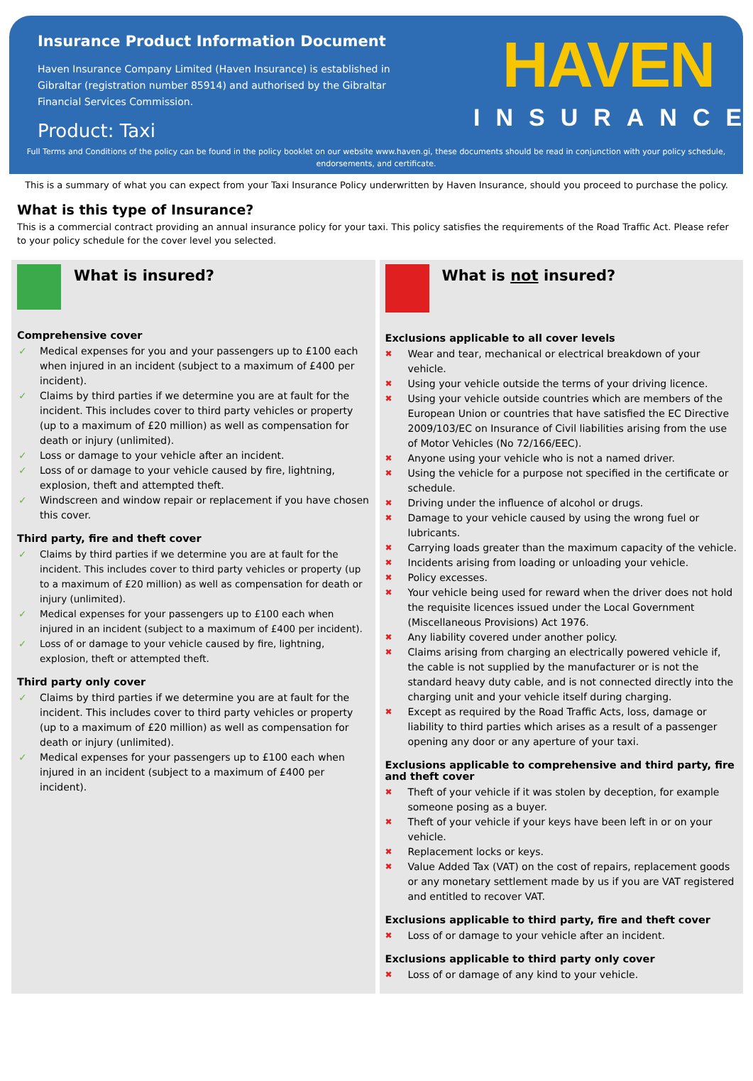Insurance Product Information Document
Haven Insurance Company Limited (Haven Insurance) is established in Gibraltar (registration number 85914) and authorised by the Gibraltar Financial Services Commission.
Product: Taxi
HAVEN
INSURANCE
Full Terms and Conditions of the policy can be found in the policy booklet on our website www.haven.gi, these documents should be read in conjunction with your policy schedule, endorsements, and certificate.
This is a summary of what you can expect from your Taxi Insurance Policy underwritten by Haven Insurance, should you proceed to purchase the policy.
What is this type of Insurance?
This is a commercial contract providing an annual insurance policy for your taxi. This policy satisfies the requirements of the Road Traffic Act. Please refer to your policy schedule for the cover level you selected.
What is insured?
Comprehensive cover
✓ Medical expenses for you and your passengers up to £100 each when injured in an incident (subject to a maximum of £400 per incident).
✓ Claims by third parties if we determine you are at fault for the incident. This includes cover to third party vehicles or property (up to a maximum of £20 million) as well as compensation for death or injury (unlimited).
✓ Loss or damage to your vehicle after an incident.
✓ Loss of or damage to your vehicle caused by fire, lightning, explosion, theft and attempted theft.
✓ Windscreen and window repair or replacement if you have chosen this cover.
Third party, fire and theft cover
✓ Claims by third parties if we determine you are at fault for the incident. This includes cover to third party vehicles or property (up to a maximum of £20 million) as well as compensation for death or injury (unlimited).
✓ Medical expenses for your passengers up to £100 each when injured in an incident (subject to a maximum of £400 per incident).
✓ Loss of or damage to your vehicle caused by fire, lightning, explosion, theft or attempted theft.
Third party only cover
✓ Claims by third parties if we determine you are at fault for the incident. This includes cover to third party vehicles or property (up to a maximum of £20 million) as well as compensation for death or injury (unlimited).
✓ Medical expenses for your passengers up to £100 each when injured in an incident (subject to a maximum of £400 per incident).
What is not insured?
Exclusions applicable to all cover levels
✖ Wear and tear, mechanical or electrical breakdown of your vehicle.
✖ Using your vehicle outside the terms of your driving licence.
✖ Using your vehicle outside countries which are members of the European Union or countries that have satisfied the EC Directive 2009/103/EC on Insurance of Civil liabilities arising from the use of Motor Vehicles (No 72/166/EEC).
✖ Anyone using your vehicle who is not a named driver.
✖ Using the vehicle for a purpose not specified in the certificate or schedule.
✖ Driving under the influence of alcohol or drugs.
✖ Damage to your vehicle caused by using the wrong fuel or lubricants.
✖ Carrying loads greater than the maximum capacity of the vehicle.
✖ Incidents arising from loading or unloading your vehicle.
✖ Policy excesses.
✖ Your vehicle being used for reward when the driver does not hold the requisite licences issued under the Local Government (Miscellaneous Provisions) Act 1976.
✖ Any liability covered under another policy.
✖ Claims arising from charging an electrically powered vehicle if, the cable is not supplied by the manufacturer or is not the standard heavy duty cable, and is not connected directly into the charging unit and your vehicle itself during charging.
✖ Except as required by the Road Traffic Acts, loss, damage or liability to third parties which arises as a result of a passenger opening any door or any aperture of your taxi.
Exclusions applicable to comprehensive and third party, fire and theft cover
✖ Theft of your vehicle if it was stolen by deception, for example someone posing as a buyer.
✖ Theft of your vehicle if your keys have been left in or on your vehicle.
✖ Replacement locks or keys.
✖ Value Added Tax (VAT) on the cost of repairs, replacement goods or any monetary settlement made by us if you are VAT registered and entitled to recover VAT.
Exclusions applicable to third party, fire and theft cover
✖ Loss of or damage to your vehicle after an incident.
Exclusions applicable to third party only cover
✖ Loss of or damage of any kind to your vehicle.